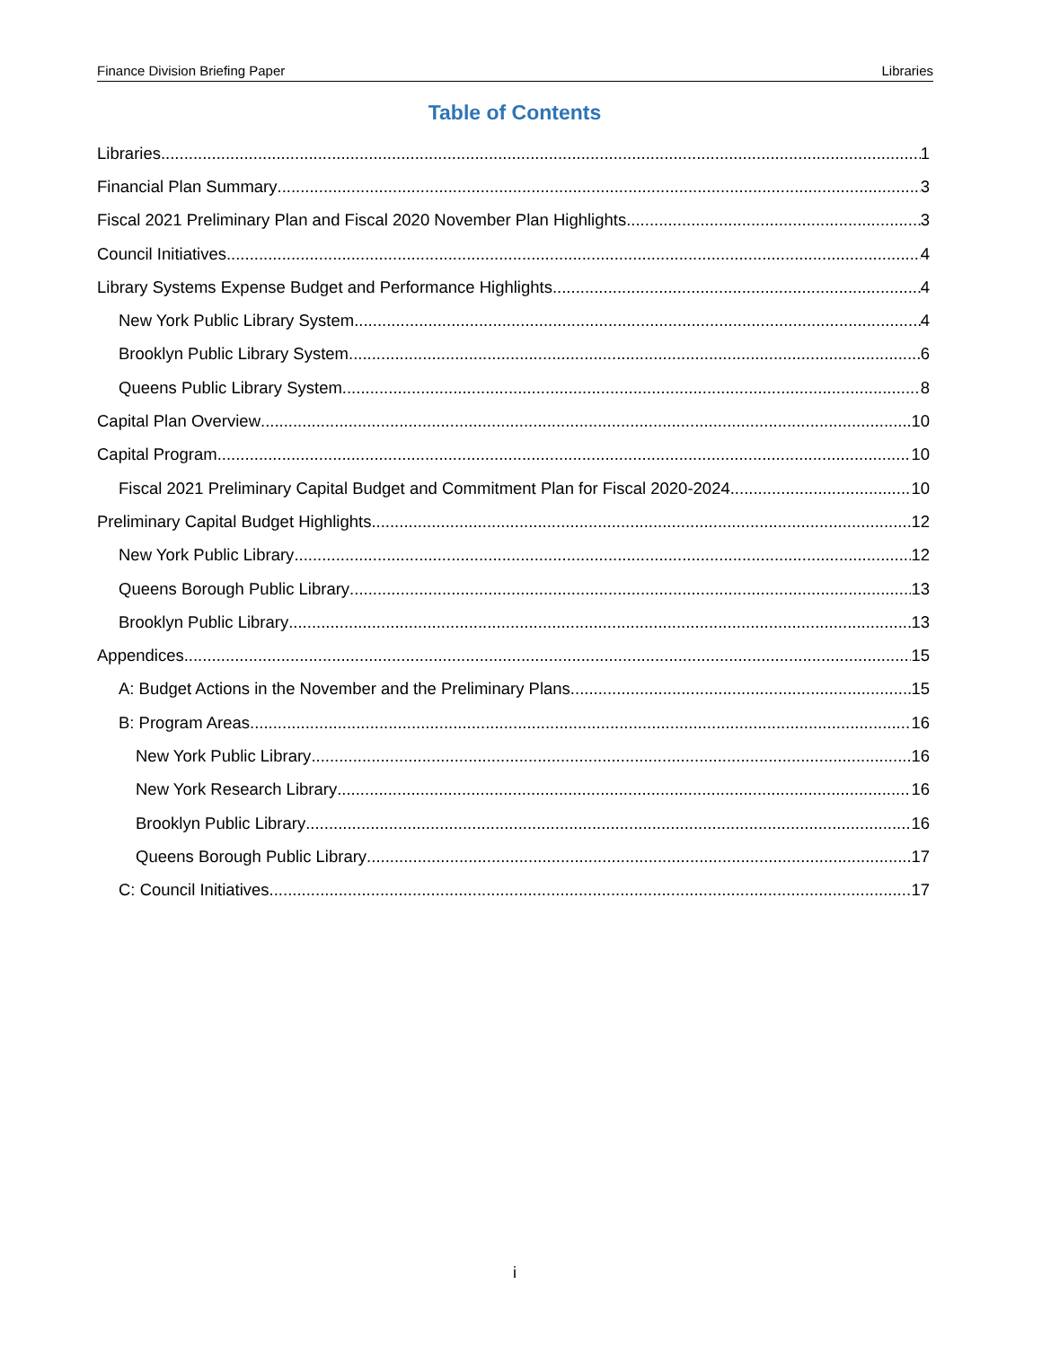Finance Division Briefing Paper Libraries
Table of Contents
Libraries 1
Financial Plan Summary 3
Fiscal 2021 Preliminary Plan and Fiscal 2020 November Plan Highlights 3
Council Initiatives 4
Library Systems Expense Budget and Performance Highlights 4
New York Public Library System 4
Brooklyn Public Library System 6
Queens Public Library System 8
Capital Plan Overview 10
Capital Program 10
Fiscal 2021 Preliminary Capital Budget and Commitment Plan for Fiscal 2020-2024 10
Preliminary Capital Budget Highlights 12
New York Public Library 12
Queens Borough Public Library 13
Brooklyn Public Library 13
Appendices 15
A: Budget Actions in the November and the Preliminary Plans 15
B: Program Areas 16
New York Public Library 16
New York Research Library 16
Brooklyn Public Library 16
Queens Borough Public Library 17
C: Council Initiatives 17
i